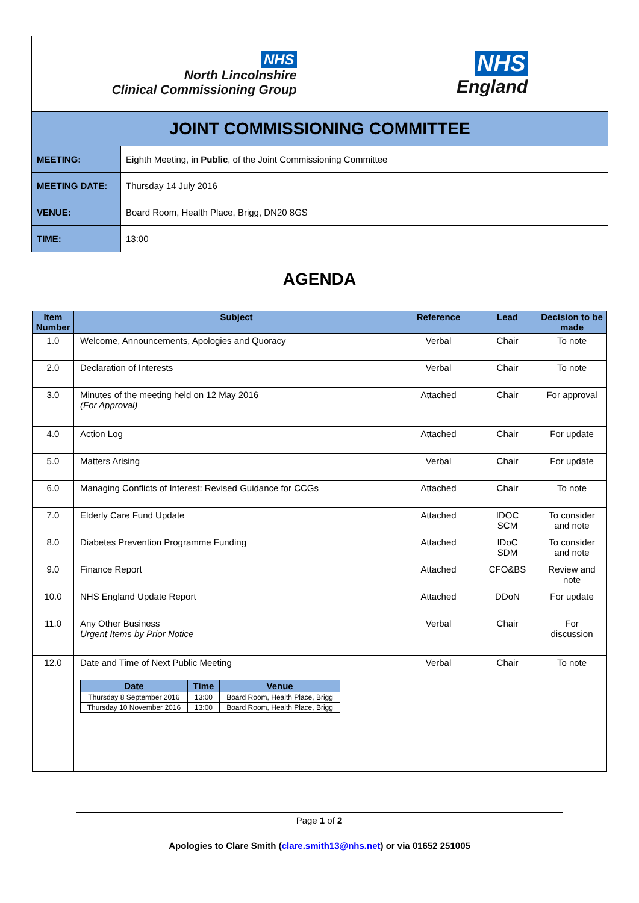NHS
North Lincolnshire
Clinical Commissioning Group
NHS
England
JOINT COMMISSIONING COMMITTEE
| MEETING: | Eighth Meeting, in Public , of the Joint Commissioning Committee |
| MEETING DATE: | Thursday 14 July 2016 |
| VENUE: | Board Room, Health Place, Brigg, DN20 8GS |
| TIME: | 13:00 |
AGENDA
| Item Number | Subject | Reference | Lead | Decision to be made |
| --- | --- | --- | --- | --- |
| 1.0 | Welcome, Announcements, Apologies and Quoracy | Verbal | Chair | To note |
| 2.0 | Declaration of Interests | Verbal | Chair | To note |
| 3.0 | Minutes of the meeting held on 12 May 2016 (For Approval) | Attached | Chair | For approval |
| 4.0 | Action Log | Attached | Chair | For update |
| 5.0 | Matters Arising | Verbal | Chair | For update |
| 6.0 | Managing Conflicts of Interest: Revised Guidance for CCGs | Attached | Chair | To note |
| 7.0 | Elderly Care Fund Update | Attached | IDOC SCM | To consider and note |
| 8.0 | Diabetes Prevention Programme Funding | Attached | IDoC SDM | To consider and note |
| 9.0 | Finance Report | Attached | CFO&BS | Review and note |
| 10.0 | NHS England Update Report | Attached | DDoN | For update |
| 11.0 | Any Other Business Urgent Items by Prior Notice | Verbal | Chair | For discussion |
| 12.0 | Date and Time of Next Public Meeting / Date / Time / Venue / / --- / --- / --- / / Thursday 8 September 2016 / 13:00 / Board Room, Health Place, Brigg / / Thursday 10 November 2016 / 13:00 / Board Room, Health Place, Brigg / | Verbal | Chair | To note |
Page 1 of 2
Apologies to Clare Smith (clare.smith13@nhs.net) or via 01652 251005